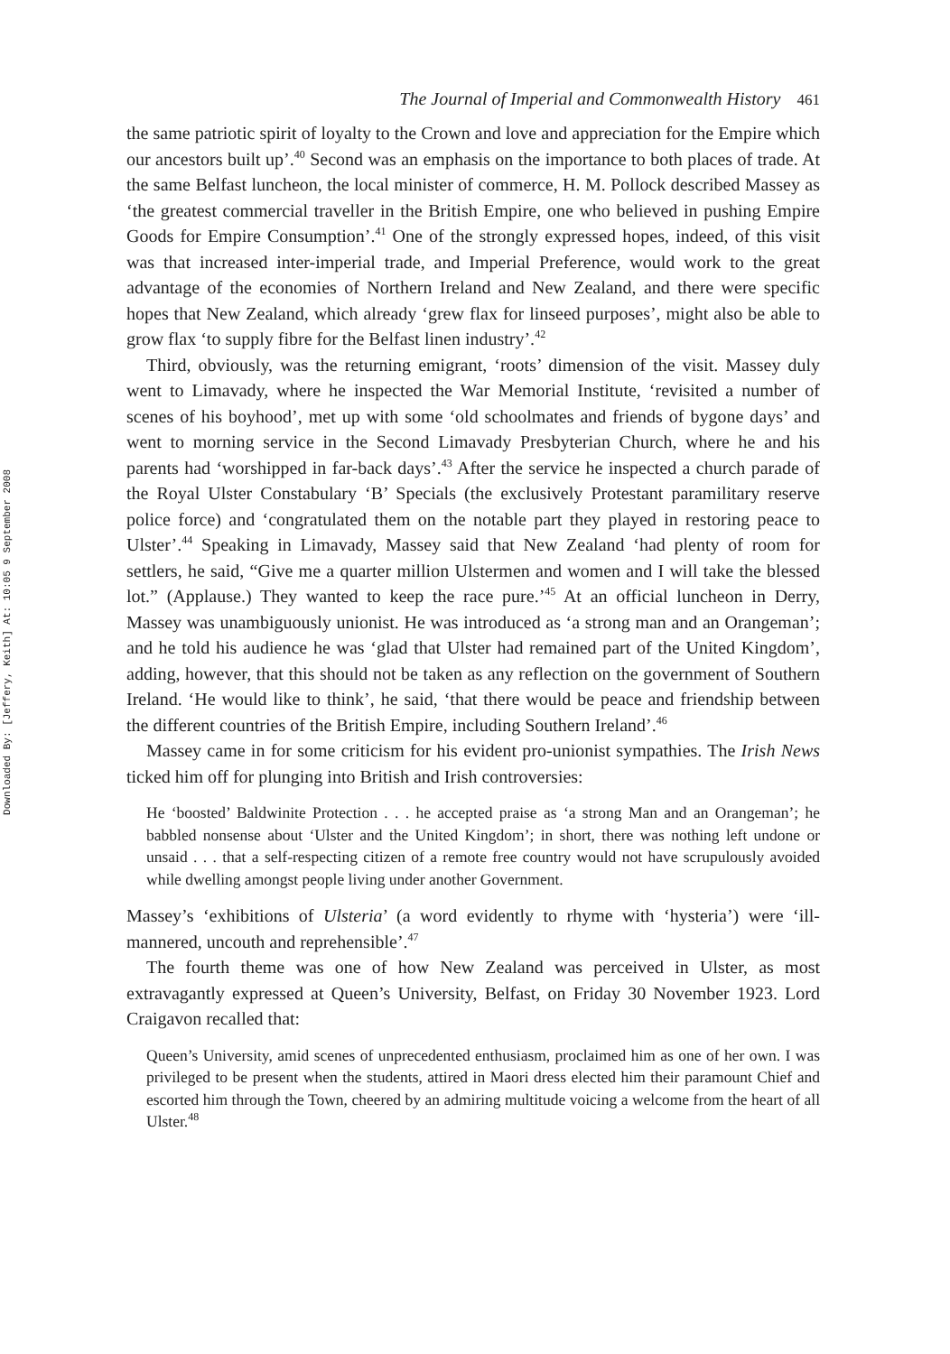Downloaded By: [Jeffery, Keith] At: 10:05 9 September 2008
The Journal of Imperial and Commonwealth History 461
the same patriotic spirit of loyalty to the Crown and love and appreciation for the Empire which our ancestors built up’.<sup>40</sup> Second was an emphasis on the importance to both places of trade. At the same Belfast luncheon, the local minister of commerce, H. M. Pollock described Massey as ‘the greatest commercial traveller in the British Empire, one who believed in pushing Empire Goods for Empire Consumption’.<sup>41</sup> One of the strongly expressed hopes, indeed, of this visit was that increased inter-imperial trade, and Imperial Preference, would work to the great advantage of the economies of Northern Ireland and New Zealand, and there were specific hopes that New Zealand, which already ‘grew flax for linseed purposes’, might also be able to grow flax ‘to supply fibre for the Belfast linen industry’.<sup>42</sup>
Third, obviously, was the returning emigrant, ‘roots’ dimension of the visit. Massey duly went to Limavady, where he inspected the War Memorial Institute, ‘revisited a number of scenes of his boyhood’, met up with some ‘old schoolmates and friends of bygone days’ and went to morning service in the Second Limavady Presbyterian Church, where he and his parents had ‘worshipped in far-back days’.<sup>43</sup> After the service he inspected a church parade of the Royal Ulster Constabulary ‘B’ Specials (the exclusively Protestant paramilitary reserve police force) and ‘congratulated them on the notable part they played in restoring peace to Ulster’.<sup>44</sup> Speaking in Limavady, Massey said that New Zealand ‘had plenty of room for settlers, he said, “Give me a quarter million Ulstermen and women and I will take the blessed lot.” (Applause.) They wanted to keep the race pure.’<sup>45</sup> At an official luncheon in Derry, Massey was unambiguously unionist. He was introduced as ‘a strong man and an Orangeman’; and he told his audience he was ‘glad that Ulster had remained part of the United Kingdom’, adding, however, that this should not be taken as any reflection on the government of Southern Ireland. ‘He would like to think’, he said, ‘that there would be peace and friendship between the different countries of the British Empire, including Southern Ireland’.<sup>46</sup>
Massey came in for some criticism for his evident pro-unionist sympathies. The Irish News ticked him off for plunging into British and Irish controversies:
He ‘boosted’ Baldwinite Protection . . . he accepted praise as ‘a strong Man and an Orangeman’; he babbled nonsense about ‘Ulster and the United Kingdom’; in short, there was nothing left undone or unsaid . . . that a self-respecting citizen of a remote free country would not have scrupulously avoided while dwelling amongst people living under another Government.
Massey’s ‘exhibitions of Ulsteria’ (a word evidently to rhyme with ‘hysteria’) were ‘ill-mannered, uncouth and reprehensible’.<sup>47</sup>
The fourth theme was one of how New Zealand was perceived in Ulster, as most extravagantly expressed at Queen’s University, Belfast, on Friday 30 November 1923. Lord Craigavon recalled that:
Queen’s University, amid scenes of unprecedented enthusiasm, proclaimed him as one of her own. I was privileged to be present when the students, attired in Maori dress elected him their paramount Chief and escorted him through the Town, cheered by an admiring multitude voicing a welcome from the heart of all Ulster.<sup>48</sup>